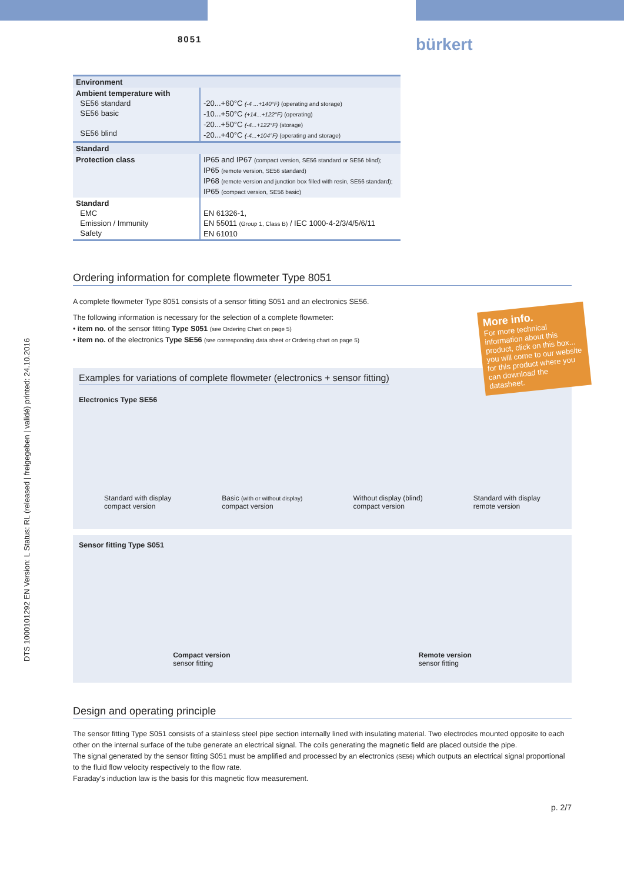8051 bürkert
DTS 1000101292 EN Version: L Status: RL (released | freigegeben | validé) printed: 24.10.2016
| Environment | |
| Ambient temperature with SE56 standard SE56 basic SE56 blind | -20...+60°C (-4 ...+140°F) (operating and storage) -10...+50°C (+14...+122°F) (operating) -20...+50°C (-4...+122°F) (storage) -20...+40°C (-4...+104°F) (operating and storage) |
| Standard | |
| Protection class | IP65 and IP67 (compact version, SE56 standard or SE56 blind); IP65 (remote version, SE56 standard) IP68 (remote version and junction box filled with resin, SE56 standard); IP65 (compact version, SE56 basic) |
| Standard EMC Emission / Immunity Safety | EN 61326-1, EN 55011 (Group 1, Class B) / IEC 1000-4-2/3/4/5/6/11 EN 61010 |
Ordering information for complete flowmeter Type 8051
A complete flowmeter Type 8051 consists of a sensor fitting S051 and an electronics SE56.
The following information is necessary for the selection of a complete flowmeter:
• item no. of the sensor fitting Type S051 (see Ordering Chart on page 5)
• item no. of the electronics Type SE56 (see corresponding data sheet or Ordering chart on page 5)
Examples for variations of complete flowmeter (electronics + sensor fitting)
Electronics Type SE56
Standard with display
compact version Basic (with or without display)
compact version Without display (blind)
compact version Standard with display
remote version
Sensor fitting Type S051
Compact version
sensor fitting Remote version
sensor fitting
Design and operating principle
The sensor fitting Type S051 consists of a stainless steel pipe section internally lined with insulating material. Two electrodes mounted opposite to each other on the internal surface of the tube generate an electrical signal. The coils generating the magnetic field are placed outside the pipe.
The signal generated by the sensor fitting S051 must be amplified and processed by an electronics (SE56) which outputs an electrical signal proportional to the fluid flow velocity respectively to the flow rate.
Faraday's induction law is the basis for this magnetic flow measurement.
p. 2/7
More info.
For more technical information about this product, click on this box... you will come to our website for this product where you can download the datasheet.